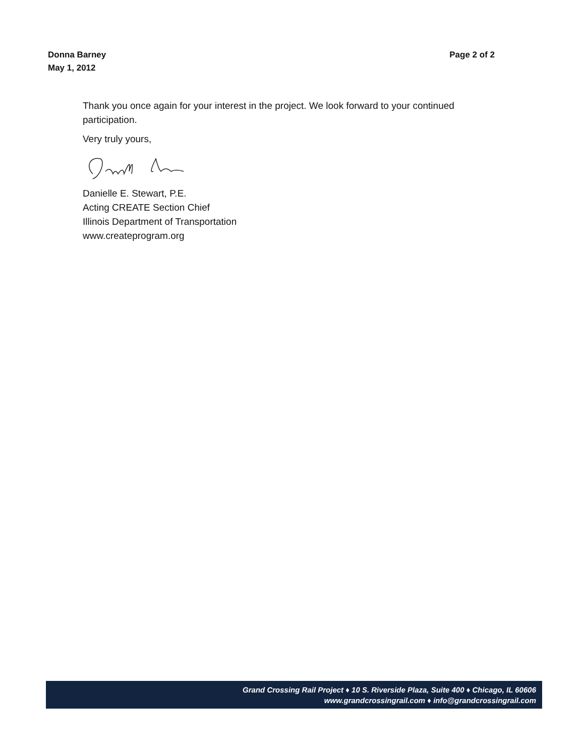Page 2 of 2 Donna Barney
May 1, 2012
Thank you once again for your interest in the project. We look forward to your continued participation.
Very truly yours,
Danielle E. Stewart, P.E.
Acting CREATE Section Chief
Illinois Department of Transportation
www.createprogram.org
Grand Crossing Rail Project ♦ 10 S. Riverside Plaza, Suite 400 ♦ Chicago, IL 60606
www.grandcrossingrail.com ♦ info@grandcrossingrail.com